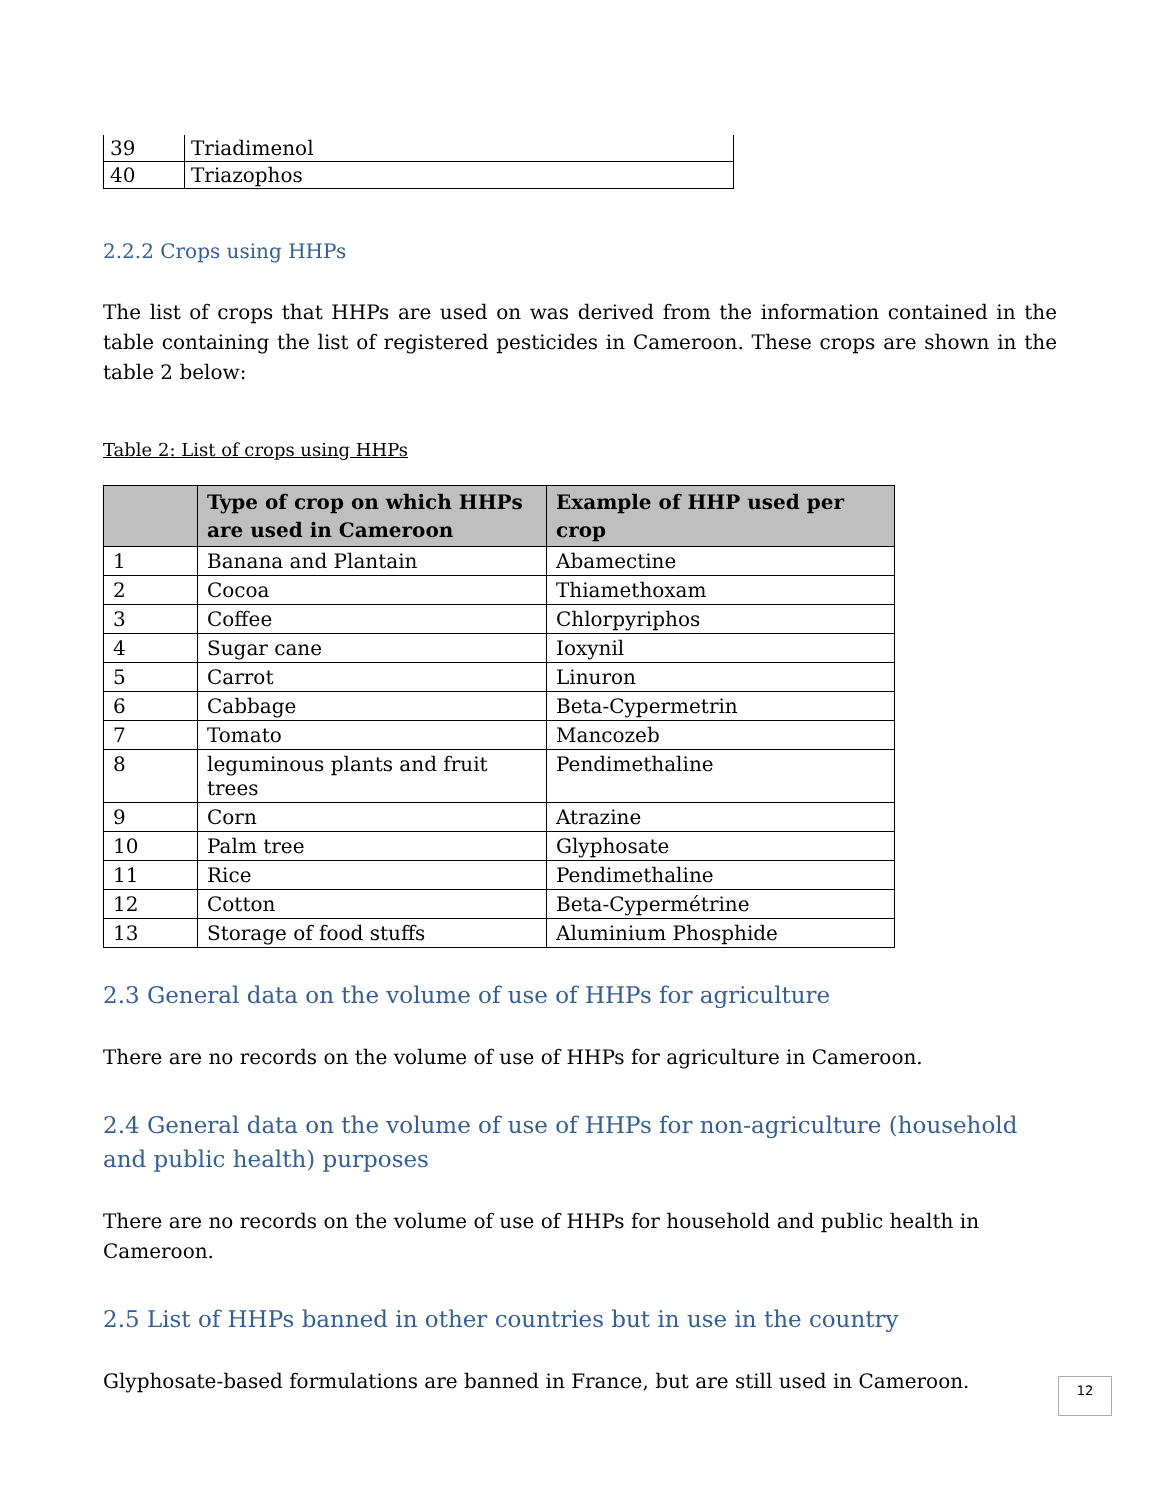| 39 | Triadimenol |
| 40 | Triazophos |
2.2.2 Crops using HHPs
The list of crops that HHPs are used on was derived from the information contained in the table containing the list of registered pesticides in Cameroon. These crops are shown in the table 2 below:
Table 2: List of crops using HHPs
| | Type of crop on which HHPs are used in Cameroon | Example of HHP used per crop |
| --- | --- | --- |
| 1 | Banana and Plantain | Abamectine |
| 2 | Cocoa | Thiamethoxam |
| 3 | Coffee | Chlorpyriphos |
| 4 | Sugar cane | Ioxynil |
| 5 | Carrot | Linuron |
| 6 | Cabbage | Beta-Cypermetrin |
| 7 | Tomato | Mancozeb |
| 8 | leguminous plants and fruit trees | Pendimethaline |
| 9 | Corn | Atrazine |
| 10 | Palm tree | Glyphosate |
| 11 | Rice | Pendimethaline |
| 12 | Cotton | Beta-Cypermétrine |
| 13 | Storage of food stuffs | Aluminium Phosphide |
2.3 General data on the volume of use of HHPs for agriculture
There are no records on the volume of use of HHPs for agriculture in Cameroon.
2.4 General data on the volume of use of HHPs for non-agriculture (household and public health) purposes
There are no records on the volume of use of HHPs for household and public health in Cameroon.
2.5 List of HHPs banned in other countries but in use in the country
Glyphosate-based formulations are banned in France, but are still used in Cameroon.
12